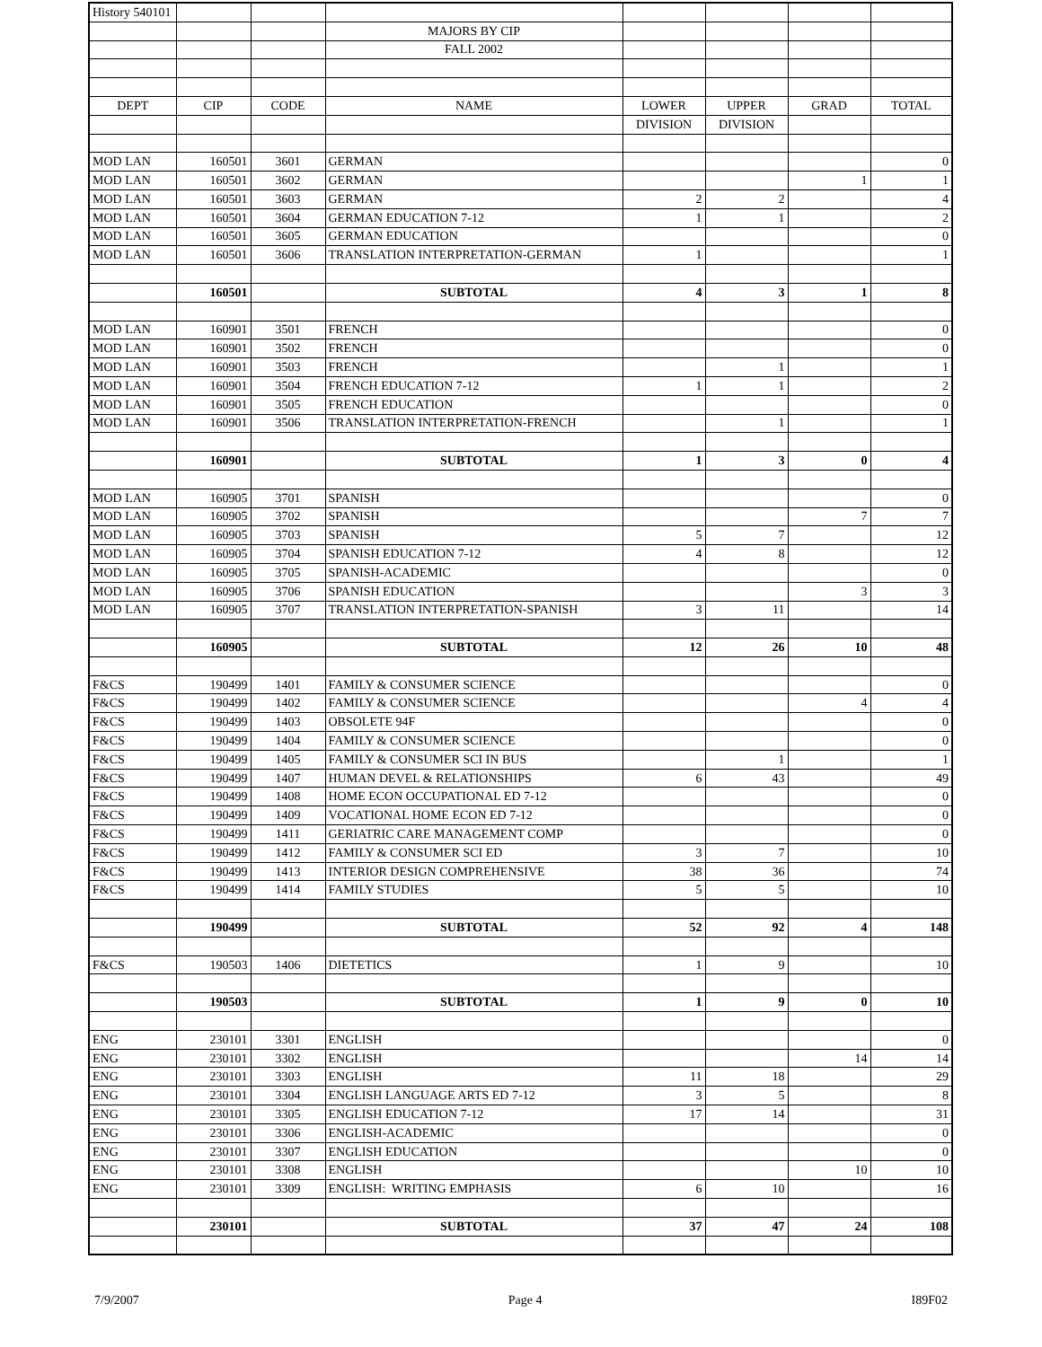| History 540101 | | | | | | | |
| | | | MAJORS BY CIP | | | | |
| | | | FALL 2002 | | | | |
| DEPT | CIP | CODE | NAME | LOWER | UPPER | GRAD | TOTAL |
| | | | | DIVISION | DIVISION | | |
| MOD LAN | 160501 | 3601 | GERMAN | | | | 0 |
| MOD LAN | 160501 | 3602 | GERMAN | | | 1 | 1 |
| MOD LAN | 160501 | 3603 | GERMAN | 2 | 2 | | 4 |
| MOD LAN | 160501 | 3604 | GERMAN EDUCATION 7-12 | 1 | 1 | | 2 |
| MOD LAN | 160501 | 3605 | GERMAN EDUCATION | | | | 0 |
| MOD LAN | 160501 | 3606 | TRANSLATION INTERPRETATION-GERMAN | 1 | | | 1 |
| | 160501 | | SUBTOTAL | 4 | 3 | 1 | 8 |
| MOD LAN | 160901 | 3501 | FRENCH | | | | 0 |
| MOD LAN | 160901 | 3502 | FRENCH | | | | 0 |
| MOD LAN | 160901 | 3503 | FRENCH | | 1 | | 1 |
| MOD LAN | 160901 | 3504 | FRENCH EDUCATION 7-12 | 1 | 1 | | 2 |
| MOD LAN | 160901 | 3505 | FRENCH EDUCATION | | | | 0 |
| MOD LAN | 160901 | 3506 | TRANSLATION INTERPRETATION-FRENCH | | 1 | | 1 |
| | 160901 | | SUBTOTAL | 1 | 3 | 0 | 4 |
| MOD LAN | 160905 | 3701 | SPANISH | | | | 0 |
| MOD LAN | 160905 | 3702 | SPANISH | | | 7 | 7 |
| MOD LAN | 160905 | 3703 | SPANISH | 5 | 7 | | 12 |
| MOD LAN | 160905 | 3704 | SPANISH EDUCATION 7-12 | 4 | 8 | | 12 |
| MOD LAN | 160905 | 3705 | SPANISH-ACADEMIC | | | | 0 |
| MOD LAN | 160905 | 3706 | SPANISH EDUCATION | | | 3 | 3 |
| MOD LAN | 160905 | 3707 | TRANSLATION INTERPRETATION-SPANISH | 3 | 11 | | 14 |
| | 160905 | | SUBTOTAL | 12 | 26 | 10 | 48 |
| F&CS | 190499 | 1401 | FAMILY & CONSUMER SCIENCE | | | | 0 |
| F&CS | 190499 | 1402 | FAMILY & CONSUMER SCIENCE | | | 4 | 4 |
| F&CS | 190499 | 1403 | OBSOLETE 94F | | | | 0 |
| F&CS | 190499 | 1404 | FAMILY & CONSUMER SCIENCE | | | | 0 |
| F&CS | 190499 | 1405 | FAMILY & CONSUMER SCI IN BUS | | 1 | | 1 |
| F&CS | 190499 | 1407 | HUMAN DEVEL & RELATIONSHIPS | 6 | 43 | | 49 |
| F&CS | 190499 | 1408 | HOME ECON OCCUPATIONAL ED 7-12 | | | | 0 |
| F&CS | 190499 | 1409 | VOCATIONAL HOME ECON ED 7-12 | | | | 0 |
| F&CS | 190499 | 1411 | GERIATRIC CARE MANAGEMENT COMP | | | | 0 |
| F&CS | 190499 | 1412 | FAMILY & CONSUMER SCI ED | 3 | 7 | | 10 |
| F&CS | 190499 | 1413 | INTERIOR DESIGN COMPREHENSIVE | 38 | 36 | | 74 |
| F&CS | 190499 | 1414 | FAMILY STUDIES | 5 | 5 | | 10 |
| | 190499 | | SUBTOTAL | 52 | 92 | 4 | 148 |
| F&CS | 190503 | 1406 | DIETETICS | 1 | 9 | | 10 |
| | 190503 | | SUBTOTAL | 1 | 9 | 0 | 10 |
| ENG | 230101 | 3301 | ENGLISH | | | | 0 |
| ENG | 230101 | 3302 | ENGLISH | | | 14 | 14 |
| ENG | 230101 | 3303 | ENGLISH | 11 | 18 | | 29 |
| ENG | 230101 | 3304 | ENGLISH LANGUAGE ARTS ED 7-12 | 3 | 5 | | 8 |
| ENG | 230101 | 3305 | ENGLISH EDUCATION 7-12 | 17 | 14 | | 31 |
| ENG | 230101 | 3306 | ENGLISH-ACADEMIC | | | | 0 |
| ENG | 230101 | 3307 | ENGLISH EDUCATION | | | | 0 |
| ENG | 230101 | 3308 | ENGLISH | | | 10 | 10 |
| ENG | 230101 | 3309 | ENGLISH: WRITING EMPHASIS | 6 | 10 | | 16 |
| | 230101 | | SUBTOTAL | 37 | 47 | 24 | 108 |
7/9/2007 Page 4 I89F02